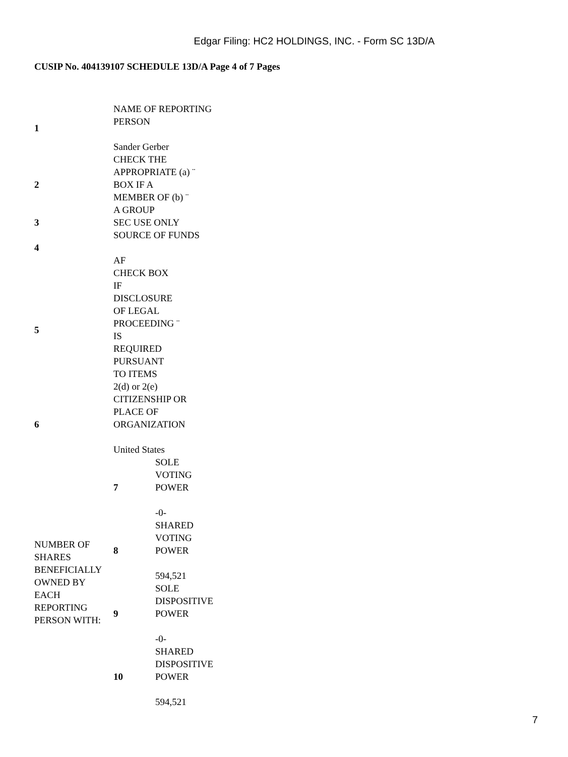Edgar Filing: HC2 HOLDINGS, INC. - Form SC 13D/A
CUSIP No. 404139107 SCHEDULE 13D/A Page 4 of 7 Pages
| 1 | NAME OF REPORTING PERSON Sander Gerber | |
| 2 | CHECK THE APPROPRIATE (a) ¨ BOX IF A MEMBER OF (b) ¨ A GROUP | |
| 3 | SEC USE ONLY | |
| 4 | SOURCE OF FUNDS AF | |
| 5 | CHECK BOX IF DISCLOSURE OF LEGAL PROCEEDING ¨ IS REQUIRED PURSUANT TO ITEMS 2(d) or 2(e) | |
| 6 | CITIZENSHIP OR PLACE OF ORGANIZATION United States | |
| NUMBER OF SHARES BENEFICIALLY OWNED BY EACH REPORTING PERSON WITH: | 7 | SOLE VOTING POWER -0- |
| | 8 | SHARED VOTING POWER 594,521 |
| | 9 | SOLE DISPOSITIVE POWER -0- |
| | 10 | SHARED DISPOSITIVE POWER 594,521 |
7